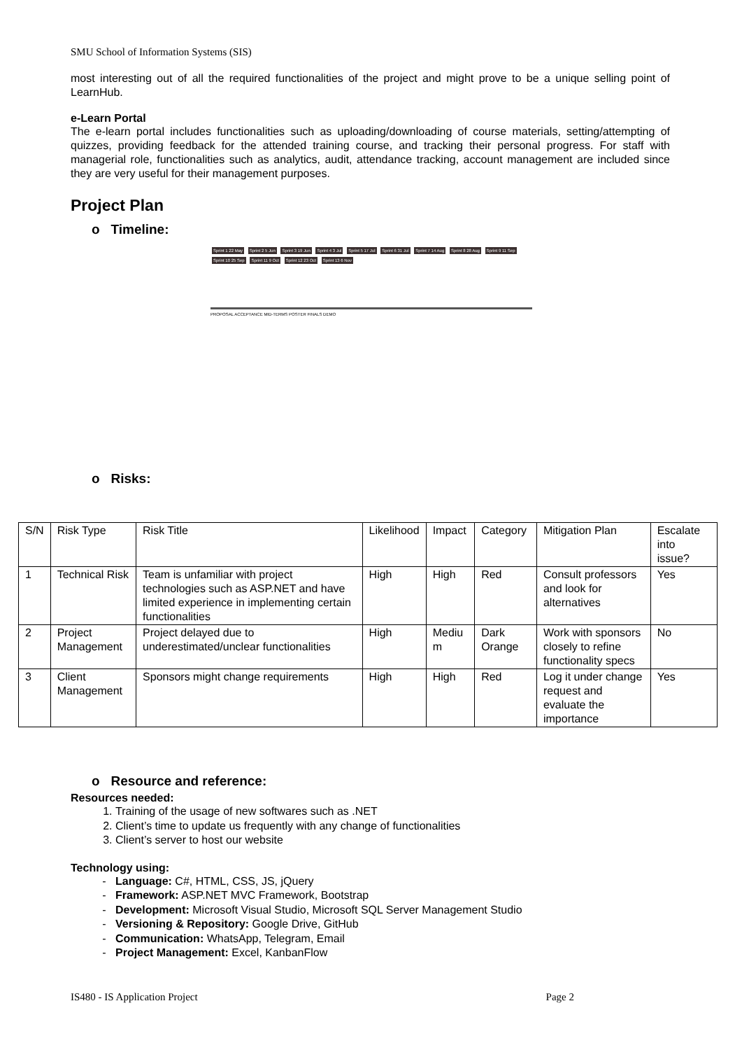SMU School of Information Systems (SIS)
most interesting out of all the required functionalities of the project and might prove to be a unique selling point of LearnHub.
e-Learn Portal
The e-learn portal includes functionalities such as uploading/downloading of course materials, setting/attempting of quizzes, providing feedback for the attended training course, and tracking their personal progress. For staff with managerial role, functionalities such as analytics, audit, attendance tracking, account management are included since they are very useful for their management purposes.
Project Plan
o Timeline:
Sprint 1 22 May Sprint 2 5 Jun Sprint 3 19 Jun Sprint 4 3 Jul Sprint 5 17 Jul Sprint 6 31 Jul Sprint 7 14 Aug Sprint 8 28 Aug Sprint 9 11 Sep Sprint 10 25 Sep Sprint 11 9 Oct Sprint 12 23 Oct Sprint 13 6 Nov
PROPOSAL ACCEPTANCE MID-TERMS POSTER FINALS DEMO
o Risks:
| S/N | Risk Type | Risk Title | Likelihood | Impact | Category | Mitigation Plan | Escalate into issue? |
| --- | --- | --- | --- | --- | --- | --- | --- |
| 1 | Technical Risk | Team is unfamiliar with project technologies such as ASP.NET and have limited experience in implementing certain functionalities | High | High | Red | Consult professors and look for alternatives | Yes |
| 2 | Project Management | Project delayed due to underestimated/unclear functionalities | High | Mediu m | Dark Orange | Work with sponsors closely to refine functionality specs | No |
| 3 | Client Management | Sponsors might change requirements | High | High | Red | Log it under change request and evaluate the importance | Yes |
o Resource and reference:
Resources needed:
1. Training of the usage of new softwares such as .NET
2. Client’s time to update us frequently with any change of functionalities
3. Client’s server to host our website
Technology using:
Language: C#, HTML, CSS, JS, jQuery
Framework: ASP.NET MVC Framework, Bootstrap
Development: Microsoft Visual Studio, Microsoft SQL Server Management Studio
Versioning & Repository: Google Drive, GitHub
Communication: WhatsApp, Telegram, Email
Project Management: Excel, KanbanFlow
IS480 - IS Application Project Page 2